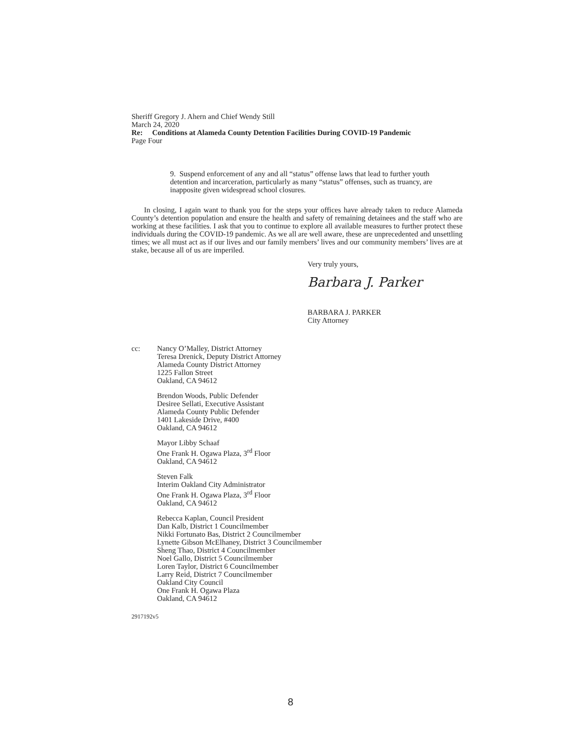Sheriff Gregory J. Ahern and Chief Wendy Still
March 24, 2020
Re: Conditions at Alameda County Detention Facilities During COVID-19 Pandemic
Page Four
9. Suspend enforcement of any and all “status” offense laws that lead to further youth detention and incarceration, particularly as many “status” offenses, such as truancy, are inapposite given widespread school closures.
In closing, I again want to thank you for the steps your offices have already taken to reduce Alameda County’s detention population and ensure the health and safety of remaining detainees and the staff who are working at these facilities. I ask that you to continue to explore all available measures to further protect these individuals during the COVID-19 pandemic. As we all are well aware, these are unprecedented and unsettling times; we all must act as if our lives and our family members’ lives and our community members’ lives are at stake, because all of us are imperiled.
Very truly yours,
Barbara J. Parker
BARBARA J. PARKER
City Attorney
cc: Nancy O’Malley, District Attorney
Teresa Drenick, Deputy District Attorney
Alameda County District Attorney
1225 Fallon Street
Oakland, CA 94612
Brendon Woods, Public Defender
Desiree Sellati, Executive Assistant
Alameda County Public Defender
1401 Lakeside Drive, #400
Oakland, CA 94612
Mayor Libby Schaaf
One Frank H. Ogawa Plaza, 3<sup>rd</sup> Floor
Oakland, CA 94612
Steven Falk
Interim Oakland City Administrator
One Frank H. Ogawa Plaza, 3<sup>rd</sup> Floor
Oakland, CA 94612
Rebecca Kaplan, Council President
Dan Kalb, District 1 Councilmember
Nikki Fortunato Bas, District 2 Councilmember
Lynette Gibson McElhaney, District 3 Councilmember
Sheng Thao, District 4 Councilmember
Noel Gallo, District 5 Councilmember
Loren Taylor, District 6 Councilmember
Larry Reid, District 7 Councilmember
Oakland City Council
One Frank H. Ogawa Plaza
Oakland, CA 94612
2917192v5
8